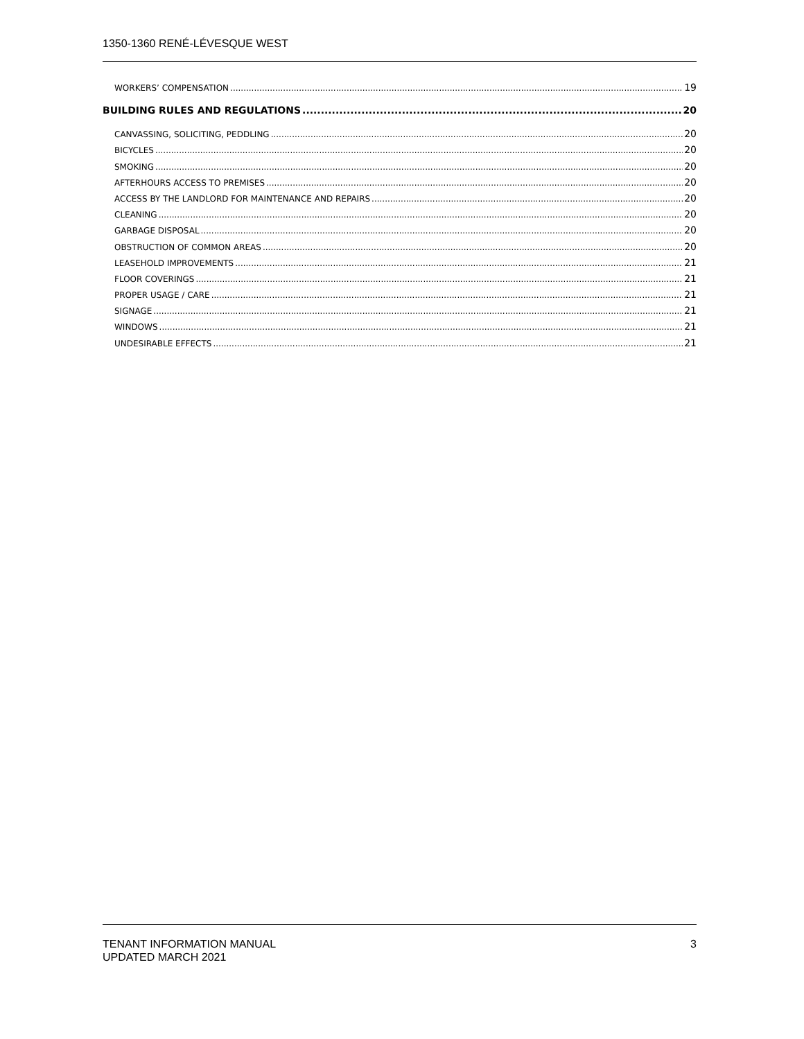1350-1360 RENÉ-LÉVESQUE WEST
WORKERS’ COMPENSATION 19
BUILDING RULES AND REGULATIONS 20
CANVASSING, SOLICITING, PEDDLING 20
BICYCLES 20
SMOKING 20
AFTERHOURS ACCESS TO PREMISES 20
ACCESS BY THE LANDLORD FOR MAINTENANCE AND REPAIRS 20
CLEANING 20
GARBAGE DISPOSAL 20
OBSTRUCTION OF COMMON AREAS 20
LEASEHOLD IMPROVEMENTS 21
FLOOR COVERINGS 21
PROPER USAGE / CARE 21
SIGNAGE 21
WINDOWS 21
UNDESIRABLE EFFECTS 21
TENANT INFORMATION MANUAL
UPDATED MARCH 2021
3